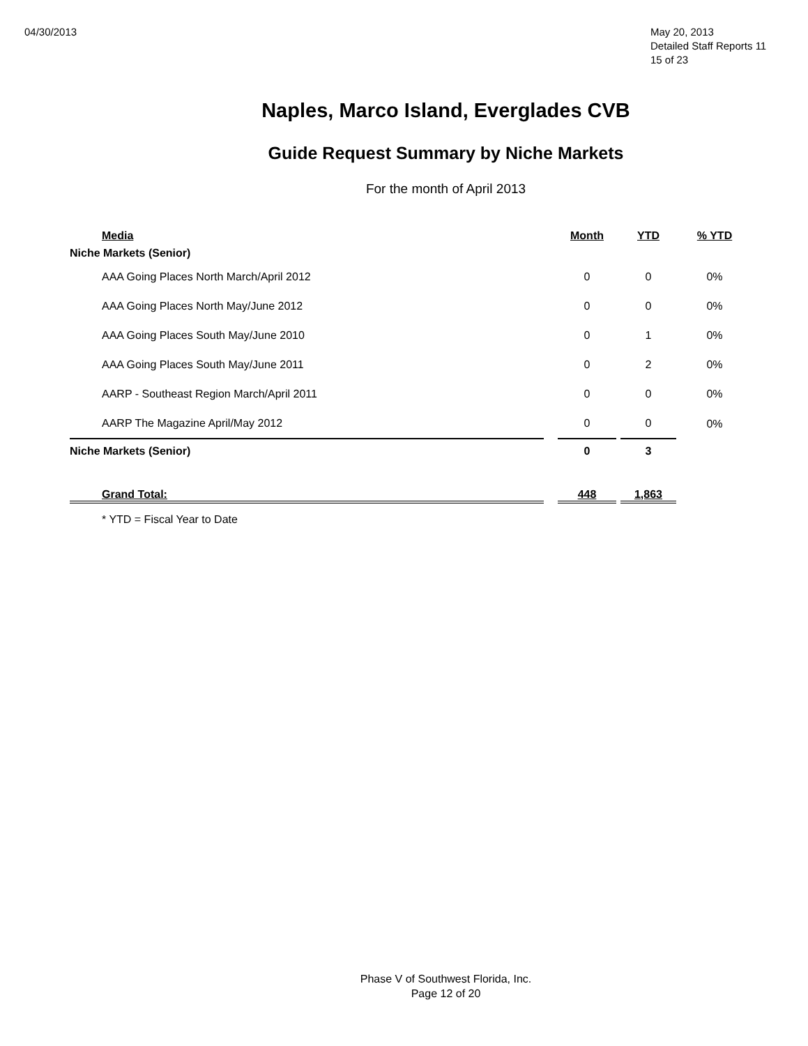04/30/2013 May 20, 2013
Detailed Staff Reports 11
15 of 23
Naples, Marco Island, Everglades CVB
Guide Request Summary by Niche Markets
For the month of April 2013
| Media | | Month | | YTD | % YTD |
| --- | --- | --- | --- | --- | --- |
| Niche Markets (Senior) | | | | | |
| AAA Going Places North March/April 2012 | | 0 | | 0 | 0% |
| AAA Going Places North May/June 2012 | | 0 | | 0 | 0% |
| AAA Going Places South May/June 2010 | | 0 | | 1 | 0% |
| AAA Going Places South May/June 2011 | | 0 | | 2 | 0% |
| AARP - Southeast Region March/April 2011 | | 0 | | 0 | 0% |
| AARP The Magazine April/May 2012 | | 0 | | 0 | 0% |
| Niche Markets (Senior) | | 0 | | 3 | |
| Grand Total: | | 448 | | 1,863 | |
| * YTD = Fiscal Year to Date | | | | | |
Phase V of Southwest Florida, Inc.
Page 12 of 20